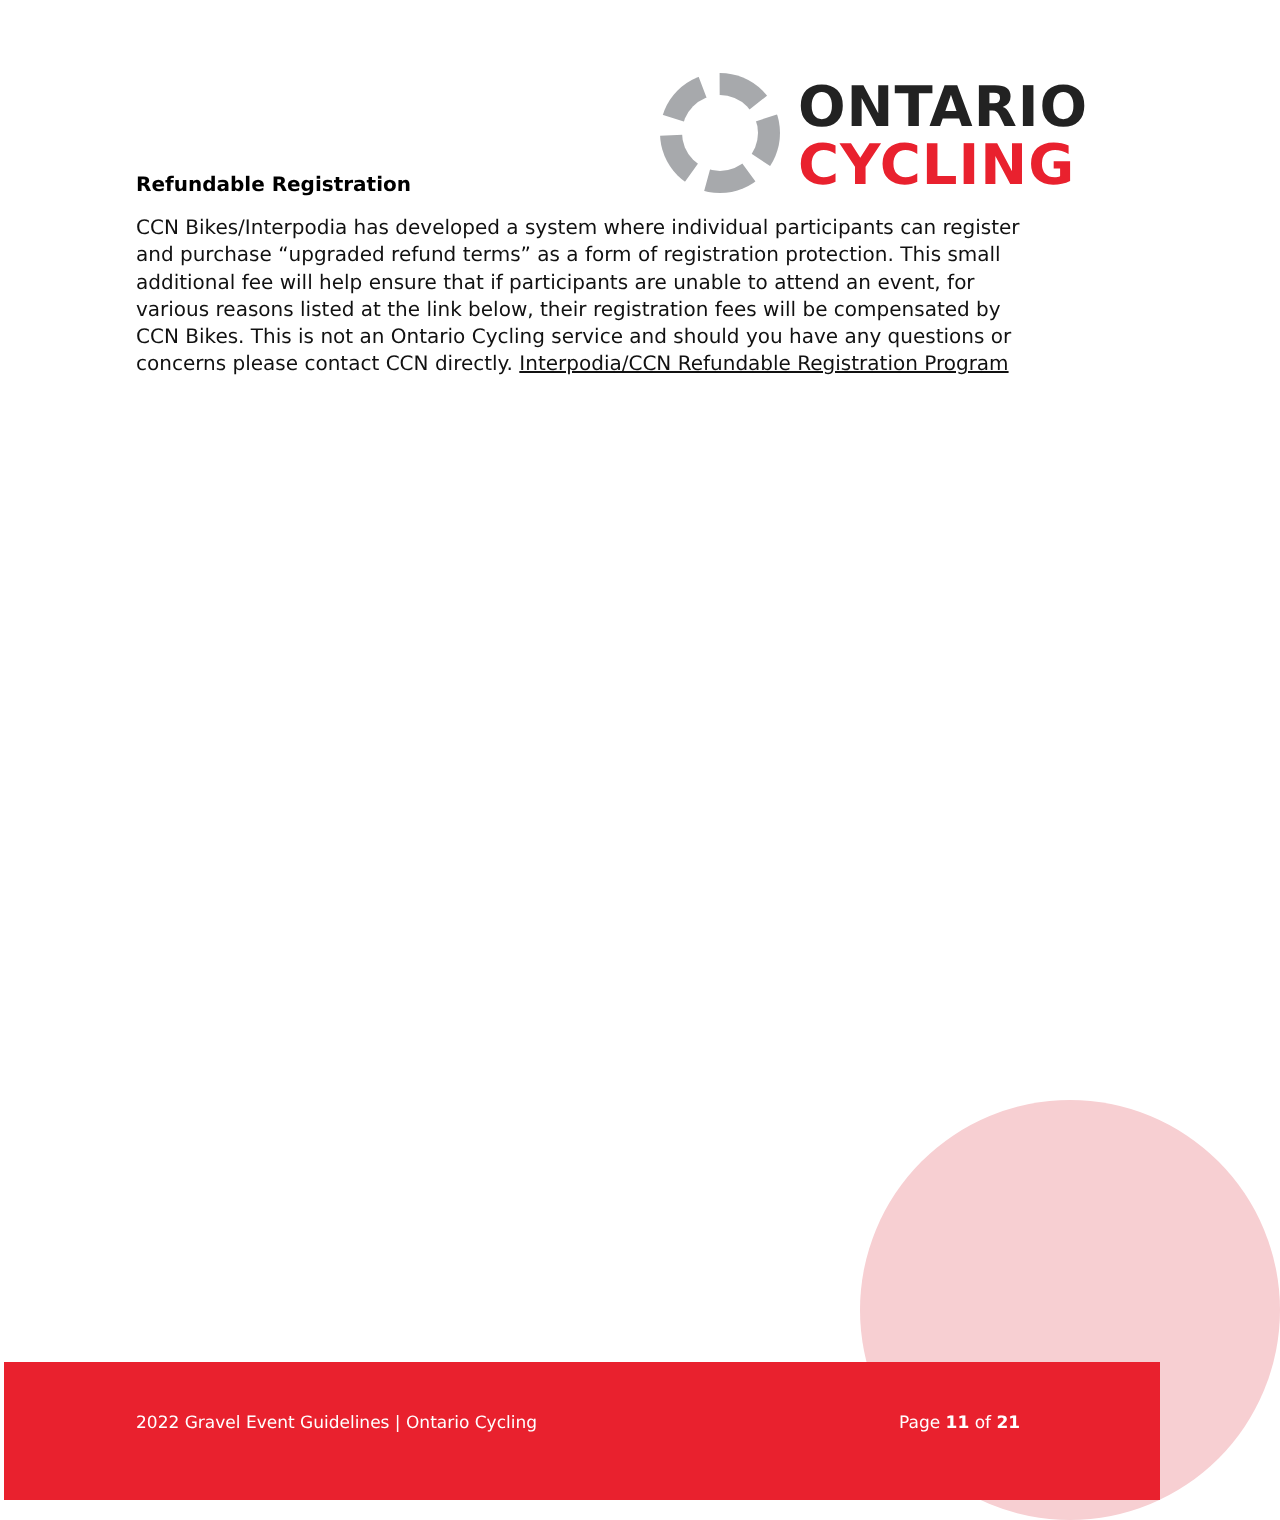ONTARIO
CYCLING
Refundable Registration
CCN Bikes/Interpodia has developed a system where individual participants can register and purchase “upgraded refund terms” as a form of registration protection. This small additional fee will help ensure that if participants are unable to attend an event, for various reasons listed at the link below, their registration fees will be compensated by CCN Bikes. This is not an Ontario Cycling service and should you have any questions or concerns please contact CCN directly. Interpodia/CCN Refundable Registration Program
2022 Gravel Event Guidelines | Ontario Cycling Page 11 of 21